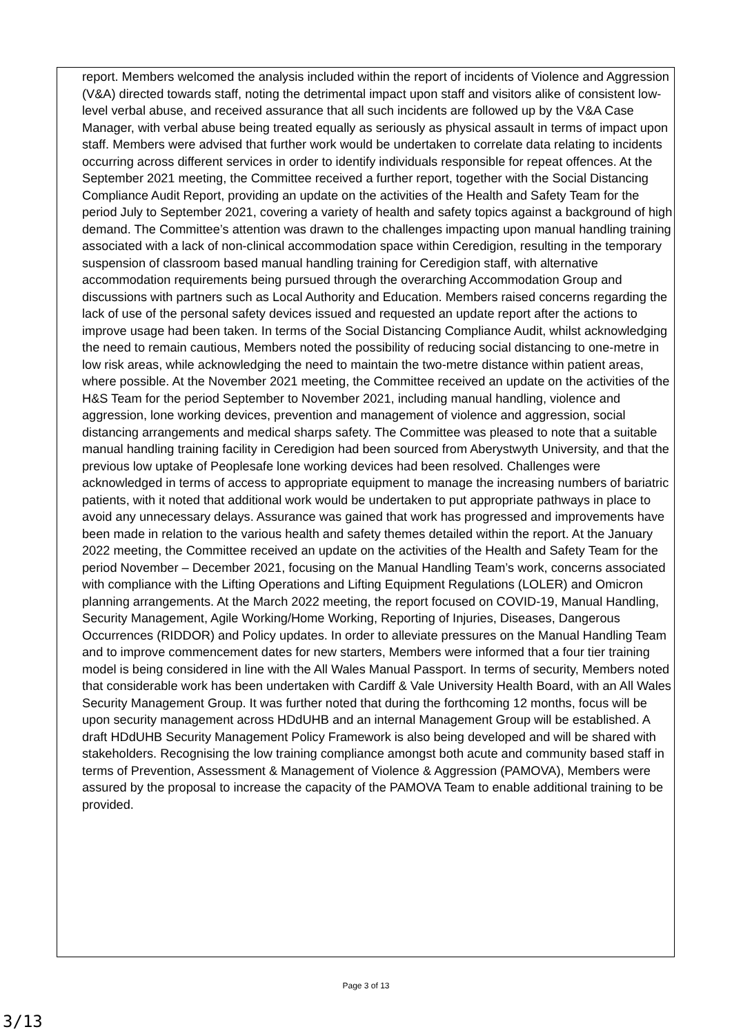report. Members welcomed the analysis included within the report of incidents of Violence and Aggression (V&A) directed towards staff, noting the detrimental impact upon staff and visitors alike of consistent low-level verbal abuse, and received assurance that all such incidents are followed up by the V&A Case Manager, with verbal abuse being treated equally as seriously as physical assault in terms of impact upon staff. Members were advised that further work would be undertaken to correlate data relating to incidents occurring across different services in order to identify individuals responsible for repeat offences. At the September 2021 meeting, the Committee received a further report, together with the Social Distancing Compliance Audit Report, providing an update on the activities of the Health and Safety Team for the period July to September 2021, covering a variety of health and safety topics against a background of high demand. The Committee’s attention was drawn to the challenges impacting upon manual handling training associated with a lack of non-clinical accommodation space within Ceredigion, resulting in the temporary suspension of classroom based manual handling training for Ceredigion staff, with alternative accommodation requirements being pursued through the overarching Accommodation Group and discussions with partners such as Local Authority and Education. Members raised concerns regarding the lack of use of the personal safety devices issued and requested an update report after the actions to improve usage had been taken. In terms of the Social Distancing Compliance Audit, whilst acknowledging the need to remain cautious, Members noted the possibility of reducing social distancing to one-metre in low risk areas, while acknowledging the need to maintain the two-metre distance within patient areas, where possible. At the November 2021 meeting, the Committee received an update on the activities of the H&S Team for the period September to November 2021, including manual handling, violence and aggression, lone working devices, prevention and management of violence and aggression, social distancing arrangements and medical sharps safety. The Committee was pleased to note that a suitable manual handling training facility in Ceredigion had been sourced from Aberystwyth University, and that the previous low uptake of Peoplesafe lone working devices had been resolved. Challenges were acknowledged in terms of access to appropriate equipment to manage the increasing numbers of bariatric patients, with it noted that additional work would be undertaken to put appropriate pathways in place to avoid any unnecessary delays. Assurance was gained that work has progressed and improvements have been made in relation to the various health and safety themes detailed within the report. At the January 2022 meeting, the Committee received an update on the activities of the Health and Safety Team for the period November – December 2021, focusing on the Manual Handling Team’s work, concerns associated with compliance with the Lifting Operations and Lifting Equipment Regulations (LOLER) and Omicron planning arrangements. At the March 2022 meeting, the report focused on COVID-19, Manual Handling, Security Management, Agile Working/Home Working, Reporting of Injuries, Diseases, Dangerous Occurrences (RIDDOR) and Policy updates. In order to alleviate pressures on the Manual Handling Team and to improve commencement dates for new starters, Members were informed that a four tier training model is being considered in line with the All Wales Manual Passport. In terms of security, Members noted that considerable work has been undertaken with Cardiff & Vale University Health Board, with an All Wales Security Management Group. It was further noted that during the forthcoming 12 months, focus will be upon security management across HDdUHB and an internal Management Group will be established. A draft HDdUHB Security Management Policy Framework is also being developed and will be shared with stakeholders. Recognising the low training compliance amongst both acute and community based staff in terms of Prevention, Assessment & Management of Violence & Aggression (PAMOVA), Members were assured by the proposal to increase the capacity of the PAMOVA Team to enable additional training to be provided.
Page 3 of 13
3/13